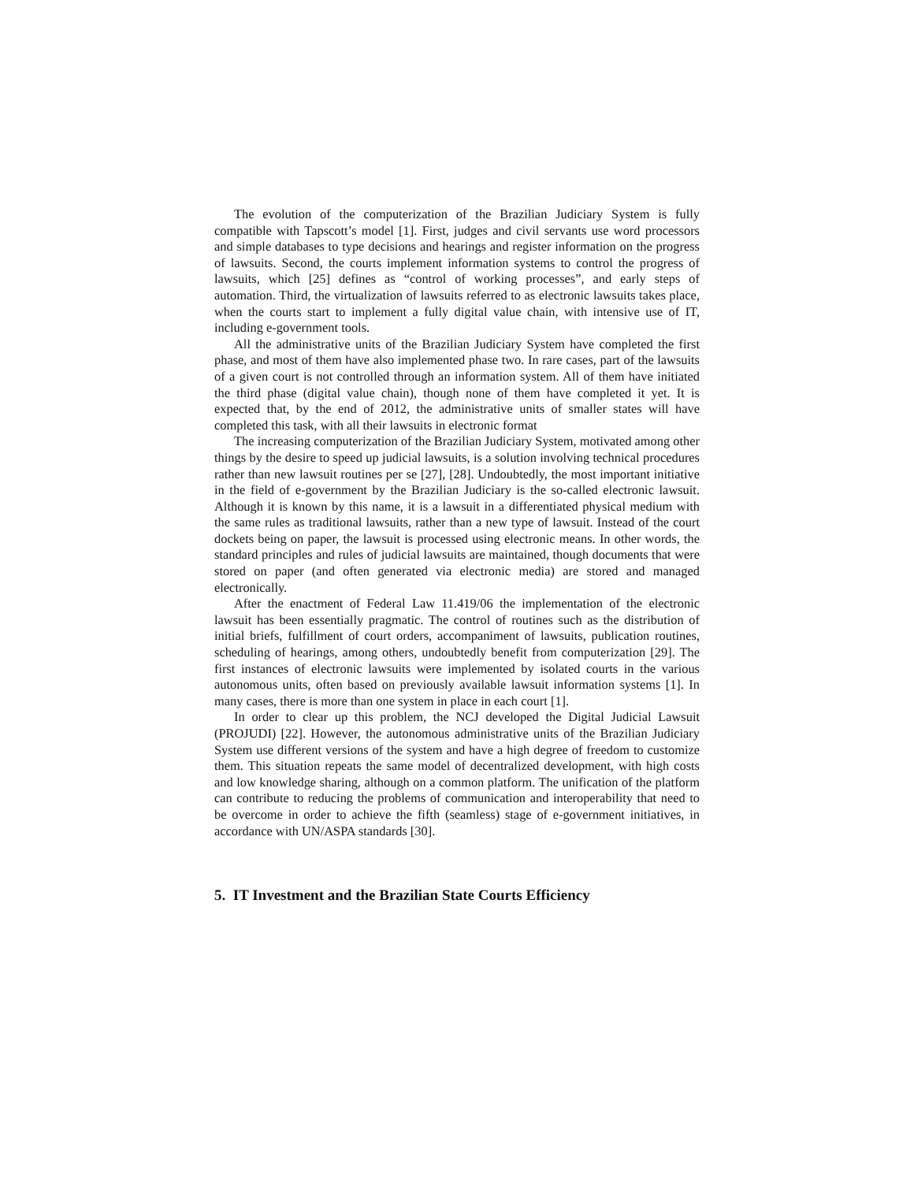The evolution of the computerization of the Brazilian Judiciary System is fully compatible with Tapscott’s model [1]. First, judges and civil servants use word processors and simple databases to type decisions and hearings and register information on the progress of lawsuits. Second, the courts implement information systems to control the progress of lawsuits, which [25] defines as “control of working processes”, and early steps of automation. Third, the virtualization of lawsuits referred to as electronic lawsuits takes place, when the courts start to implement a fully digital value chain, with intensive use of IT, including e-government tools.
All the administrative units of the Brazilian Judiciary System have completed the first phase, and most of them have also implemented phase two. In rare cases, part of the lawsuits of a given court is not controlled through an information system. All of them have initiated the third phase (digital value chain), though none of them have completed it yet. It is expected that, by the end of 2012, the administrative units of smaller states will have completed this task, with all their lawsuits in electronic format
The increasing computerization of the Brazilian Judiciary System, motivated among other things by the desire to speed up judicial lawsuits, is a solution involving technical procedures rather than new lawsuit routines per se [27], [28]. Undoubtedly, the most important initiative in the field of e-government by the Brazilian Judiciary is the so-called electronic lawsuit. Although it is known by this name, it is a lawsuit in a differentiated physical medium with the same rules as traditional lawsuits, rather than a new type of lawsuit. Instead of the court dockets being on paper, the lawsuit is processed using electronic means. In other words, the standard principles and rules of judicial lawsuits are maintained, though documents that were stored on paper (and often generated via electronic media) are stored and managed electronically.
After the enactment of Federal Law 11.419/06 the implementation of the electronic lawsuit has been essentially pragmatic. The control of routines such as the distribution of initial briefs, fulfillment of court orders, accompaniment of lawsuits, publication routines, scheduling of hearings, among others, undoubtedly benefit from computerization [29]. The first instances of electronic lawsuits were implemented by isolated courts in the various autonomous units, often based on previously available lawsuit information systems [1]. In many cases, there is more than one system in place in each court [1].
In order to clear up this problem, the NCJ developed the Digital Judicial Lawsuit (PROJUDI) [22]. However, the autonomous administrative units of the Brazilian Judiciary System use different versions of the system and have a high degree of freedom to customize them. This situation repeats the same model of decentralized development, with high costs and low knowledge sharing, although on a common platform. The unification of the platform can contribute to reducing the problems of communication and interoperability that need to be overcome in order to achieve the fifth (seamless) stage of e-government initiatives, in accordance with UN/ASPA standards [30].
5. IT Investment and the Brazilian State Courts Efficiency